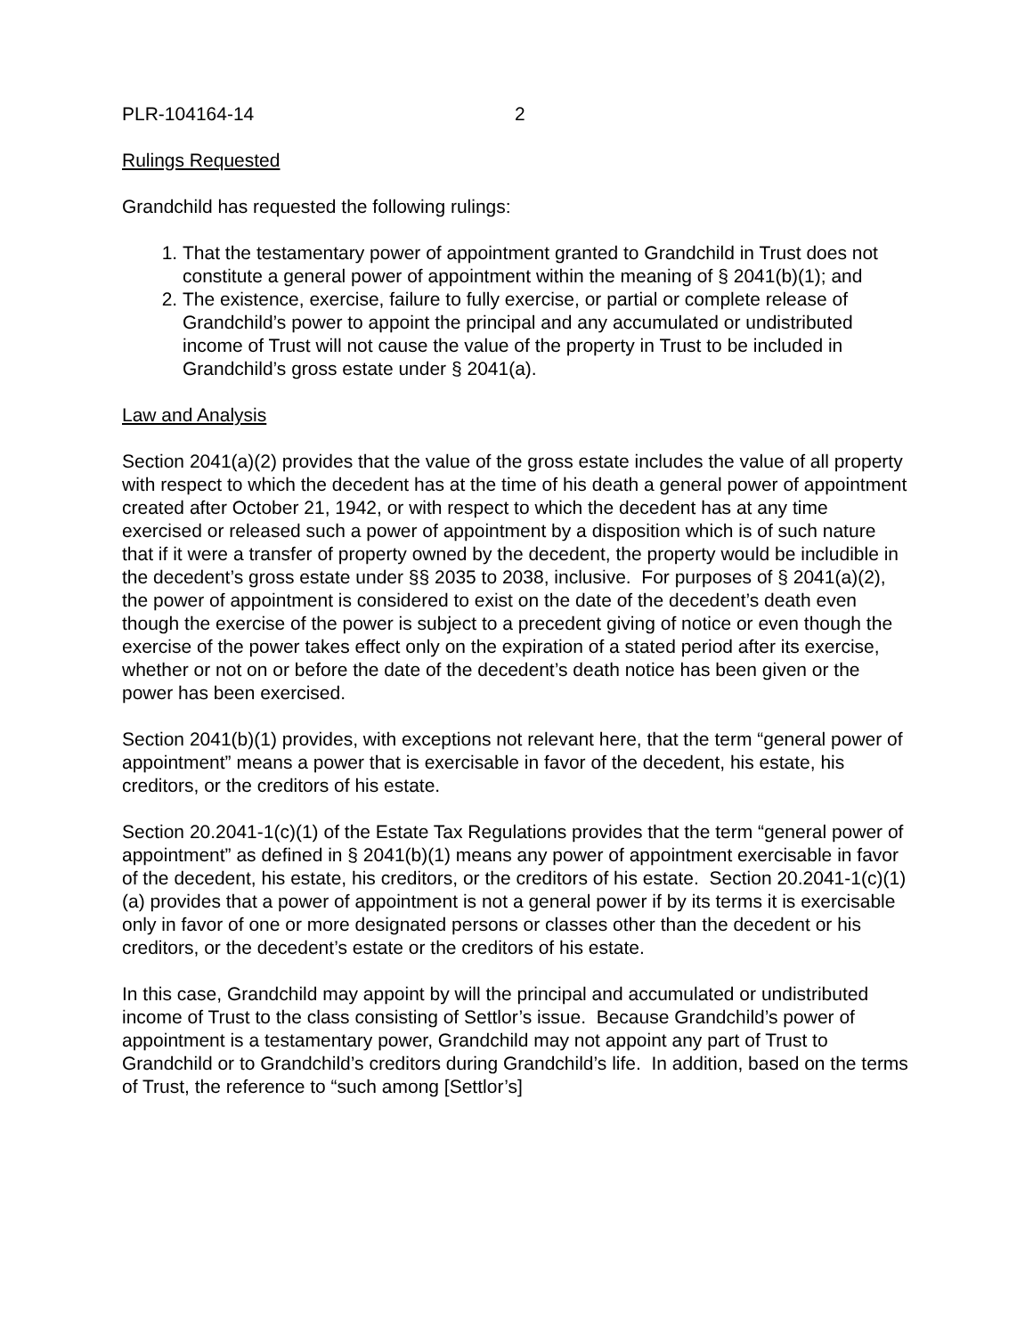PLR-104164-14 2
Rulings Requested
Grandchild has requested the following rulings:
1. That the testamentary power of appointment granted to Grandchild in Trust does not constitute a general power of appointment within the meaning of § 2041(b)(1); and
2. The existence, exercise, failure to fully exercise, or partial or complete release of Grandchild’s power to appoint the principal and any accumulated or undistributed income of Trust will not cause the value of the property in Trust to be included in Grandchild’s gross estate under § 2041(a).
Law and Analysis
Section 2041(a)(2) provides that the value of the gross estate includes the value of all property with respect to which the decedent has at the time of his death a general power of appointment created after October 21, 1942, or with respect to which the decedent has at any time exercised or released such a power of appointment by a disposition which is of such nature that if it were a transfer of property owned by the decedent, the property would be includible in the decedent’s gross estate under §§ 2035 to 2038, inclusive. For purposes of § 2041(a)(2), the power of appointment is considered to exist on the date of the decedent’s death even though the exercise of the power is subject to a precedent giving of notice or even though the exercise of the power takes effect only on the expiration of a stated period after its exercise, whether or not on or before the date of the decedent’s death notice has been given or the power has been exercised.
Section 2041(b)(1) provides, with exceptions not relevant here, that the term “general power of appointment” means a power that is exercisable in favor of the decedent, his estate, his creditors, or the creditors of his estate.
Section 20.2041-1(c)(1) of the Estate Tax Regulations provides that the term “general power of appointment” as defined in § 2041(b)(1) means any power of appointment exercisable in favor of the decedent, his estate, his creditors, or the creditors of his estate. Section 20.2041-1(c)(1)(a) provides that a power of appointment is not a general power if by its terms it is exercisable only in favor of one or more designated persons or classes other than the decedent or his creditors, or the decedent’s estate or the creditors of his estate.
In this case, Grandchild may appoint by will the principal and accumulated or undistributed income of Trust to the class consisting of Settlor’s issue. Because Grandchild’s power of appointment is a testamentary power, Grandchild may not appoint any part of Trust to Grandchild or to Grandchild’s creditors during Grandchild’s life. In addition, based on the terms of Trust, the reference to “such among [Settlor’s]